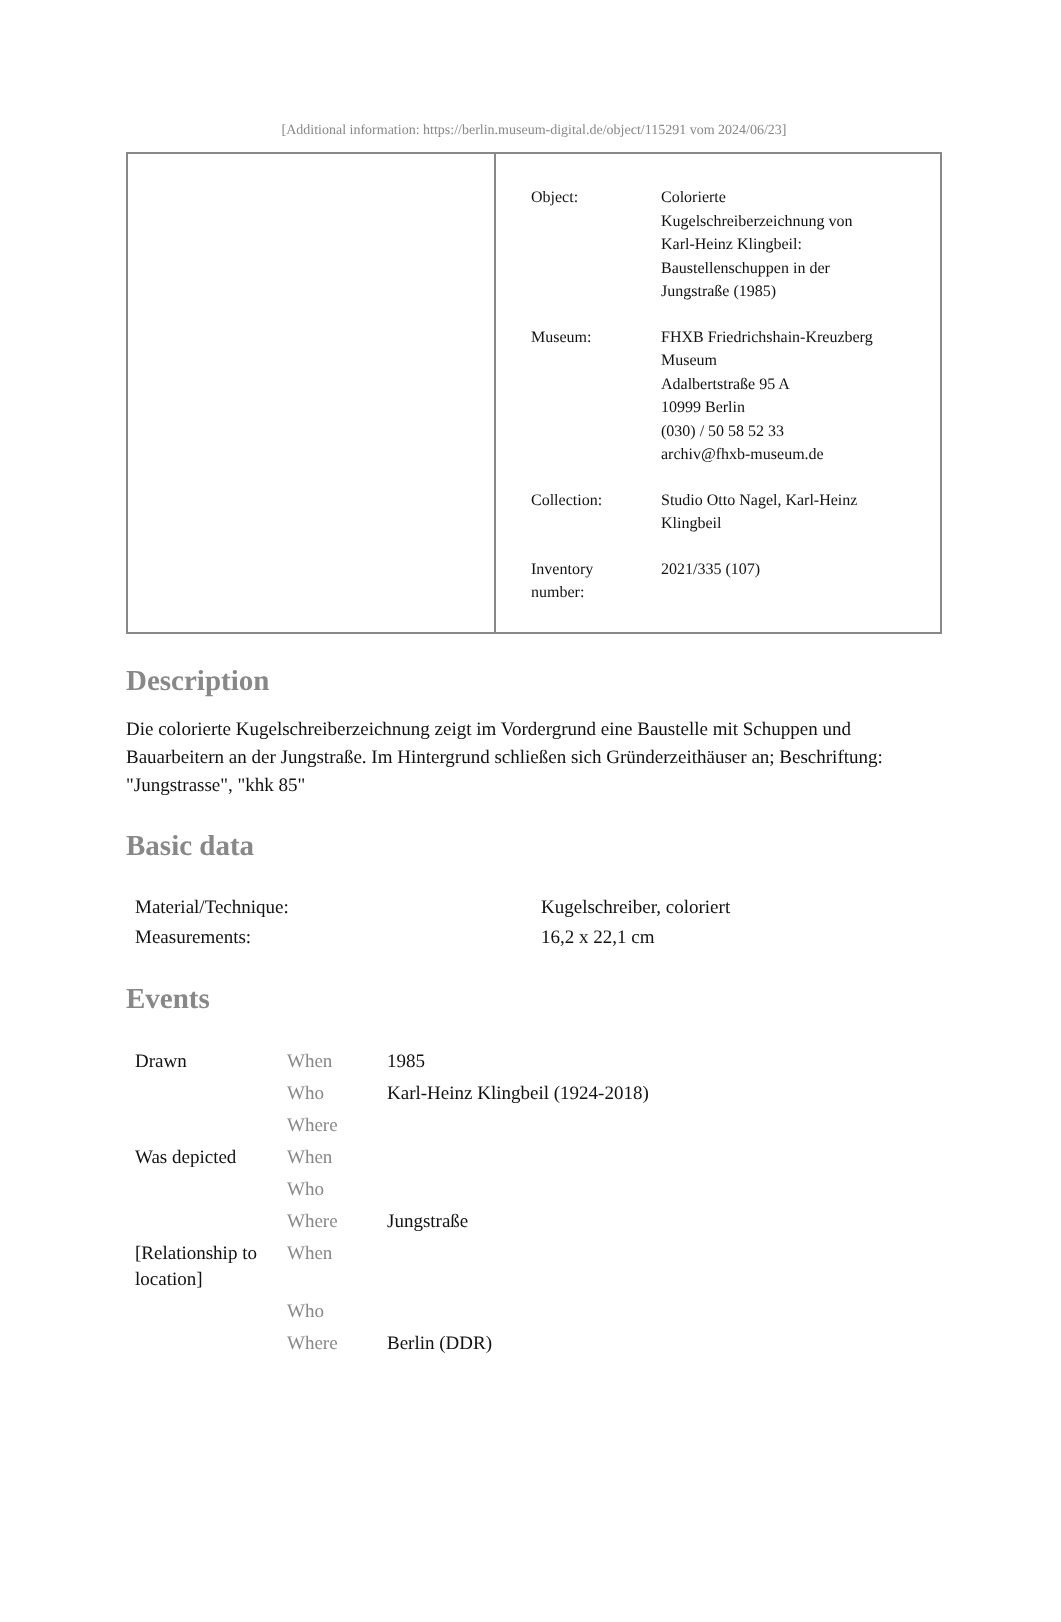[Additional information: https://berlin.museum-digital.de/object/115291 vom 2024/06/23]
| | / Object: / Colorierte Kugelschreiberzeichnung von Karl-Heinz Klingbeil: Baustellenschuppen in der Jungstraße (1985) / / Museum: / FHXB Friedrichshain-Kreuzberg Museum Adalbertstraße 95 A 10999 Berlin (030) / 50 58 52 33 archiv@fhxb-museum.de / / Collection: / Studio Otto Nagel, Karl-Heinz Klingbeil / / Inventory number: / 2021/335 (107) / |
Description
Die colorierte Kugelschreiberzeichnung zeigt im Vordergrund eine Baustelle mit Schuppen und Bauarbeitern an der Jungstraße. Im Hintergrund schließen sich Gründerzeithäuser an; Beschriftung: "Jungstrasse", "khk 85"
Basic data
| Material/Technique: | Kugelschreiber, coloriert |
| Measurements: | 16,2 x 22,1 cm |
Events
| Drawn | When | 1985 |
| | Who | Karl-Heinz Klingbeil (1924-2018) |
| | Where | |
| Was depicted | When | |
| | Who | |
| | Where | Jungstraße |
| [Relationship to location] | When | |
| | Who | |
| | Where | Berlin (DDR) |